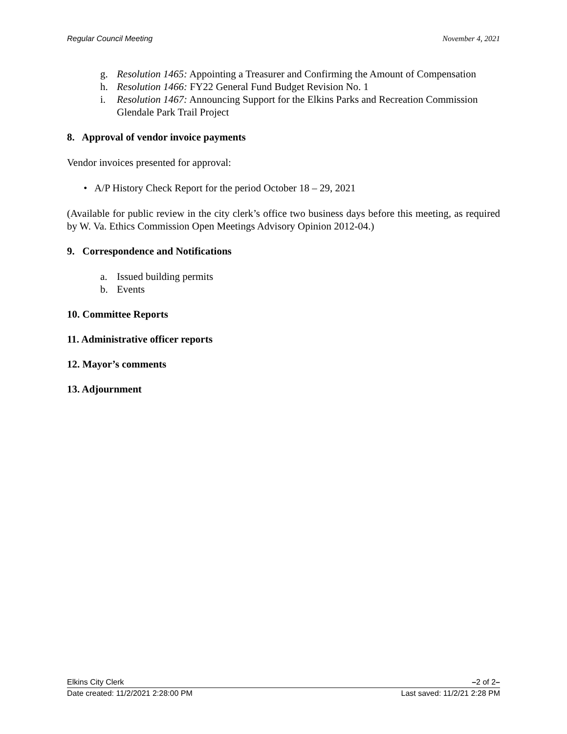Regular Council Meeting November 4, 2021
g. Resolution 1465: Appointing a Treasurer and Confirming the Amount of Compensation
h. Resolution 1466: FY22 General Fund Budget Revision No. 1
i. Resolution 1467: Announcing Support for the Elkins Parks and Recreation Commission Glendale Park Trail Project
8. Approval of vendor invoice payments
Vendor invoices presented for approval:
• A/P History Check Report for the period October 18 – 29, 2021
(Available for public review in the city clerk’s office two business days before this meeting, as required by W. Va. Ethics Commission Open Meetings Advisory Opinion 2012-04.)
9. Correspondence and Notifications
a. Issued building permits
b. Events
10. Committee Reports
11. Administrative officer reports
12. Mayor’s comments
13. Adjournment
Elkins City Clerk –2 of 2–
Date created: 11/2/2021 2:28:00 PM Last saved: 11/2/21 2:28 PM